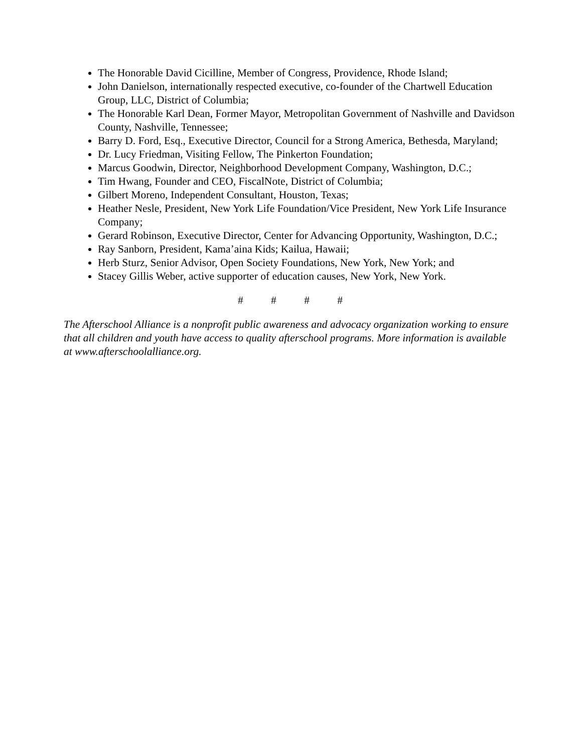The Honorable David Cicilline, Member of Congress, Providence, Rhode Island;
John Danielson, internationally respected executive, co-founder of the Chartwell Education Group, LLC, District of Columbia;
The Honorable Karl Dean, Former Mayor, Metropolitan Government of Nashville and Davidson County, Nashville, Tennessee;
Barry D. Ford, Esq., Executive Director, Council for a Strong America, Bethesda, Maryland;
Dr. Lucy Friedman, Visiting Fellow, The Pinkerton Foundation;
Marcus Goodwin, Director, Neighborhood Development Company, Washington, D.C.;
Tim Hwang, Founder and CEO, FiscalNote, District of Columbia;
Gilbert Moreno, Independent Consultant, Houston, Texas;
Heather Nesle, President, New York Life Foundation/Vice President, New York Life Insurance Company;
Gerard Robinson, Executive Director, Center for Advancing Opportunity, Washington, D.C.;
Ray Sanborn, President, Kama’aina Kids; Kailua, Hawaii;
Herb Sturz, Senior Advisor, Open Society Foundations, New York, New York; and
Stacey Gillis Weber, active supporter of education causes, New York, New York.
# # # #
The Afterschool Alliance is a nonprofit public awareness and advocacy organization working to ensure that all children and youth have access to quality afterschool programs. More information is available at www.afterschoolalliance.org.